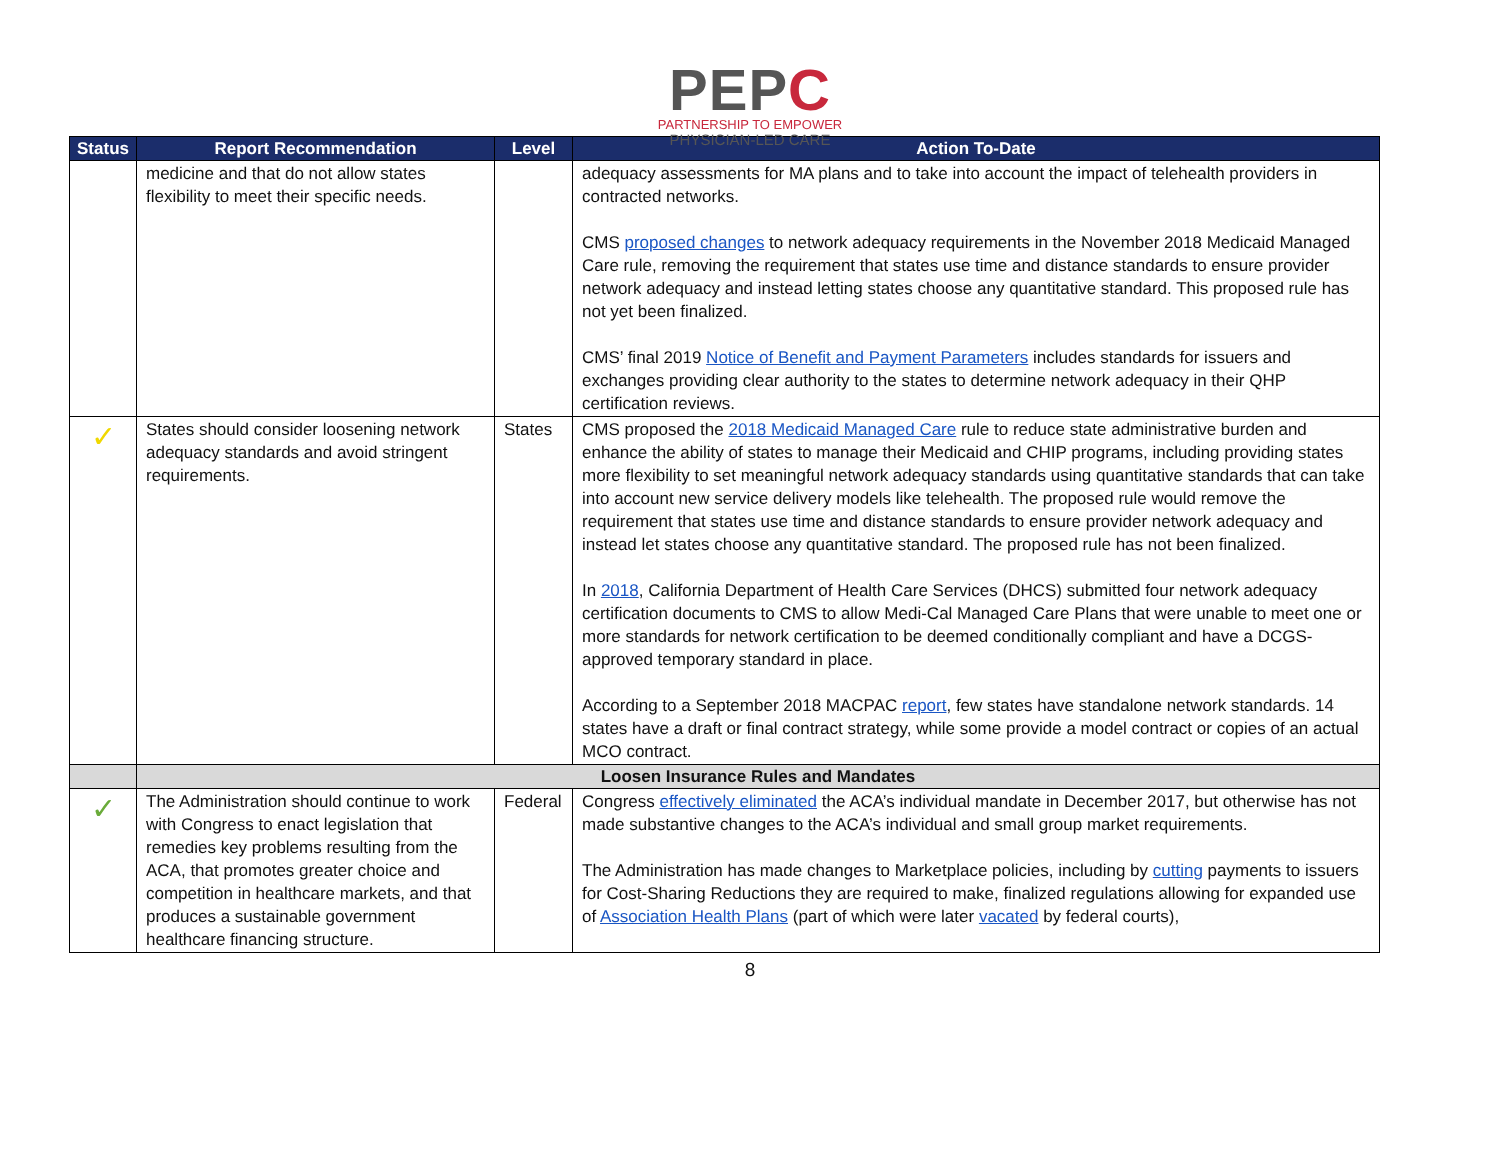PEPC
PARTNERSHIP TO EMPOWER
PHYSICIAN-LED CARE
| Status | Report Recommendation | Level | Action To-Date |
| --- | --- | --- | --- |
| | medicine and that do not allow states flexibility to meet their specific needs. | | adequacy assessments for MA plans and to take into account the impact of telehealth providers in contracted networks. CMS proposed changes to network adequacy requirements in the November 2018 Medicaid Managed Care rule, removing the requirement that states use time and distance standards to ensure provider network adequacy and instead letting states choose any quantitative standard. This proposed rule has not yet been finalized. CMS’ final 2019 Notice of Benefit and Payment Parameters includes standards for issuers and exchanges providing clear authority to the states to determine network adequacy in their QHP certification reviews. |
| ✓ | States should consider loosening network adequacy standards and avoid stringent requirements. | States | CMS proposed the 2018 Medicaid Managed Care rule to reduce state administrative burden and enhance the ability of states to manage their Medicaid and CHIP programs, including providing states more flexibility to set meaningful network adequacy standards using quantitative standards that can take into account new service delivery models like telehealth. The proposed rule would remove the requirement that states use time and distance standards to ensure provider network adequacy and instead let states choose any quantitative standard. The proposed rule has not been finalized. In 2018 , California Department of Health Care Services (DHCS) submitted four network adequacy certification documents to CMS to allow Medi-Cal Managed Care Plans that were unable to meet one or more standards for network certification to be deemed conditionally compliant and have a DCGS-approved temporary standard in place. According to a September 2018 MACPAC report , few states have standalone network standards. 14 states have a draft or final contract strategy, while some provide a model contract or copies of an actual MCO contract. |
| | Loosen Insurance Rules and Mandates | | |
| ✓ | The Administration should continue to work with Congress to enact legislation that remedies key problems resulting from the ACA, that promotes greater choice and competition in healthcare markets, and that produces a sustainable government healthcare financing structure. | Federal | Congress effectively eliminated the ACA’s individual mandate in December 2017, but otherwise has not made substantive changes to the ACA’s individual and small group market requirements. The Administration has made changes to Marketplace policies, including by cutting payments to issuers for Cost-Sharing Reductions they are required to make, finalized regulations allowing for expanded use of Association Health Plans (part of which were later vacated by federal courts), |
8